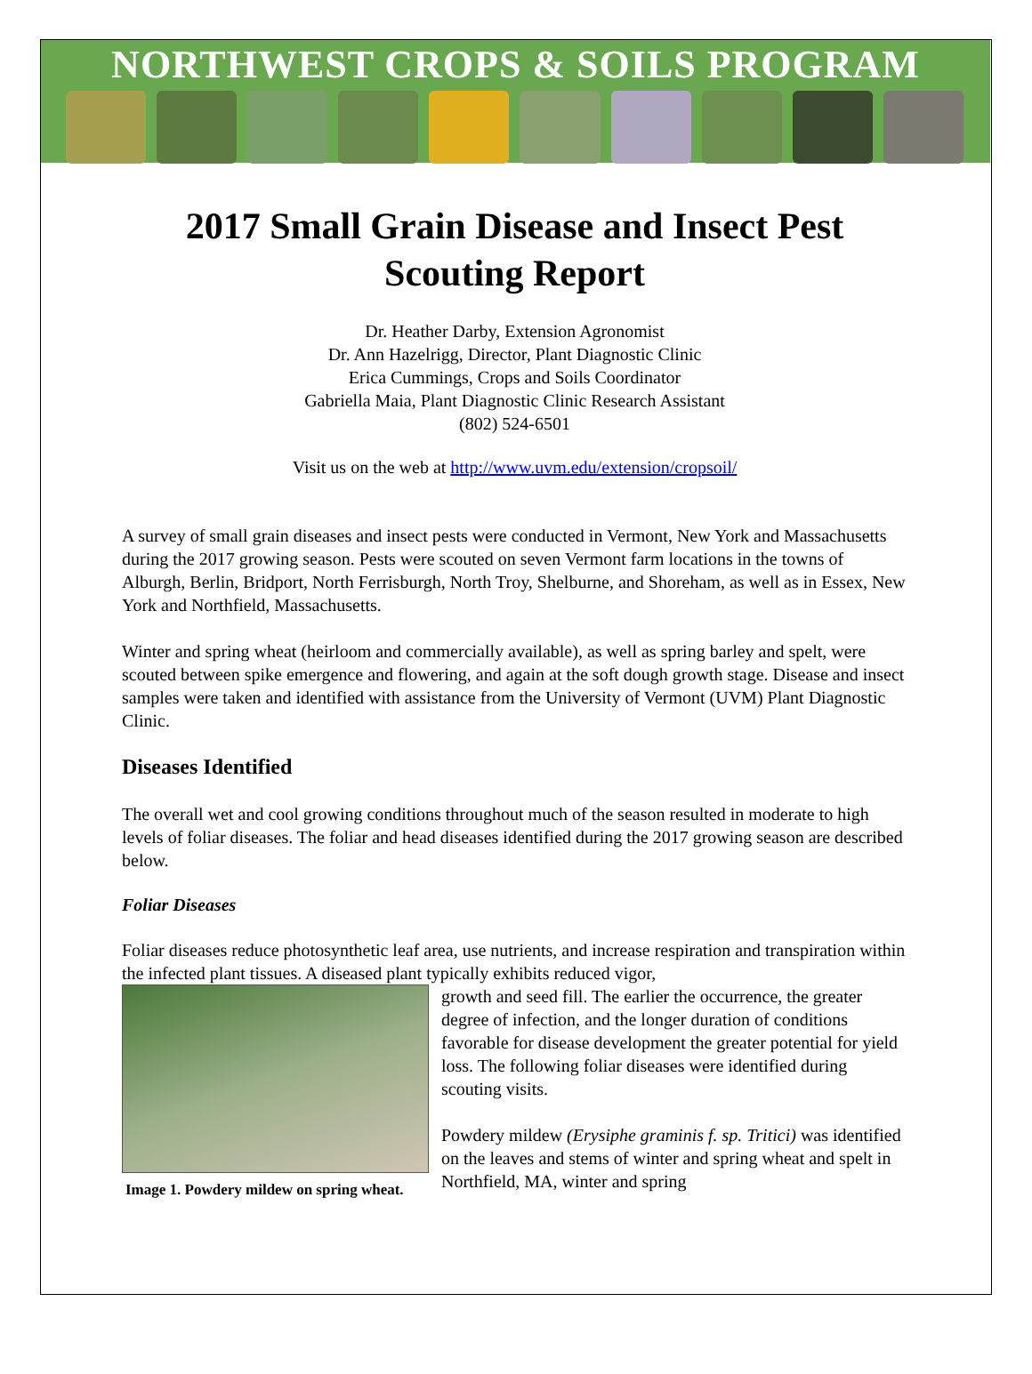NORTHWEST CROPS & SOILS PROGRAM
2017 Small Grain Disease and Insect Pest Scouting Report
Dr. Heather Darby, Extension Agronomist
Dr. Ann Hazelrigg, Director, Plant Diagnostic Clinic
Erica Cummings, Crops and Soils Coordinator
Gabriella Maia, Plant Diagnostic Clinic Research Assistant
(802) 524-6501
Visit us on the web at http://www.uvm.edu/extension/cropsoil/
A survey of small grain diseases and insect pests were conducted in Vermont, New York and Massachusetts during the 2017 growing season. Pests were scouted on seven Vermont farm locations in the towns of Alburgh, Berlin, Bridport, North Ferrisburgh, North Troy, Shelburne, and Shoreham, as well as in Essex, New York and Northfield, Massachusetts.
Winter and spring wheat (heirloom and commercially available), as well as spring barley and spelt, were scouted between spike emergence and flowering, and again at the soft dough growth stage. Disease and insect samples were taken and identified with assistance from the University of Vermont (UVM) Plant Diagnostic Clinic.
Diseases Identified
The overall wet and cool growing conditions throughout much of the season resulted in moderate to high levels of foliar diseases. The foliar and head diseases identified during the 2017 growing season are described below.
Foliar Diseases
Foliar diseases reduce photosynthetic leaf area, use nutrients, and increase respiration and transpiration within the infected plant tissues. A diseased plant typically exhibits reduced vigor,
Image 1. Powdery mildew on spring wheat.
growth and seed fill. The earlier the occurrence, the greater degree of infection, and the longer duration of conditions favorable for disease development the greater potential for yield loss. The following foliar diseases were identified during scouting visits.
Powdery mildew (Erysiphe graminis f. sp. Tritici) was identified on the leaves and stems of winter and spring wheat and spelt in Northfield, MA, winter and spring